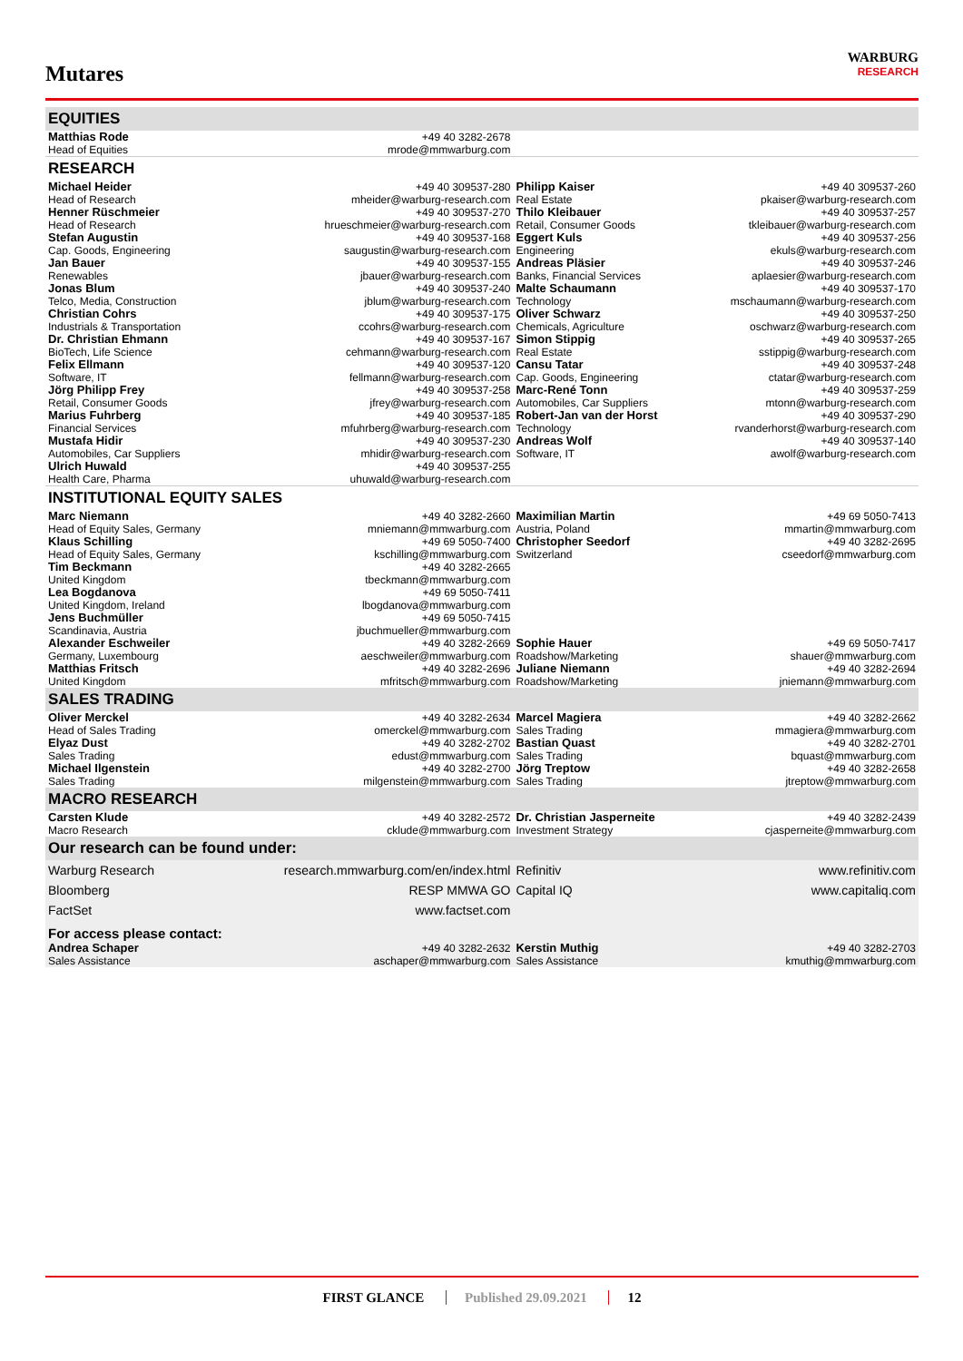Mutares
WARBURG
RESEARCH
| EQUITIES | | | |
| Matthias Rode Head of Equities | +49 40 3282-2678 mrode@mmwarburg.com | | |
| RESEARCH | | | |
| Michael Heider Head of Research | +49 40 309537-280 mheider@warburg-research.com | Philipp Kaiser Real Estate | +49 40 309537-260 pkaiser@warburg-research.com |
| Henner Rüschmeier Head of Research | +49 40 309537-270 hrueschmeier@warburg-research.com | Thilo Kleibauer Retail, Consumer Goods | +49 40 309537-257 tkleibauer@warburg-research.com |
| Stefan Augustin Cap. Goods, Engineering | +49 40 309537-168 saugustin@warburg-research.com | Eggert Kuls Engineering | +49 40 309537-256 ekuls@warburg-research.com |
| Jan Bauer Renewables | +49 40 309537-155 jbauer@warburg-research.com | Andreas Pläsier Banks, Financial Services | +49 40 309537-246 aplaesier@warburg-research.com |
| Jonas Blum Telco, Media, Construction | +49 40 309537-240 jblum@warburg-research.com | Malte Schaumann Technology | +49 40 309537-170 mschaumann@warburg-research.com |
| Christian Cohrs Industrials & Transportation | +49 40 309537-175 ccohrs@warburg-research.com | Oliver Schwarz Chemicals, Agriculture | +49 40 309537-250 oschwarz@warburg-research.com |
| Dr. Christian Ehmann BioTech, Life Science | +49 40 309537-167 cehmann@warburg-research.com | Simon Stippig Real Estate | +49 40 309537-265 sstippig@warburg-research.com |
| Felix Ellmann Software, IT | +49 40 309537-120 fellmann@warburg-research.com | Cansu Tatar Cap. Goods, Engineering | +49 40 309537-248 ctatar@warburg-research.com |
| Jörg Philipp Frey Retail, Consumer Goods | +49 40 309537-258 jfrey@warburg-research.com | Marc-René Tonn Automobiles, Car Suppliers | +49 40 309537-259 mtonn@warburg-research.com |
| Marius Fuhrberg Financial Services | +49 40 309537-185 mfuhrberg@warburg-research.com | Robert-Jan van der Horst Technology | +49 40 309537-290 rvanderhorst@warburg-research.com |
| Mustafa Hidir Automobiles, Car Suppliers | +49 40 309537-230 mhidir@warburg-research.com | Andreas Wolf Software, IT | +49 40 309537-140 awolf@warburg-research.com |
| Ulrich Huwald Health Care, Pharma | +49 40 309537-255 uhuwald@warburg-research.com | | |
| INSTITUTIONAL EQUITY SALES | | | |
| Marc Niemann Head of Equity Sales, Germany | +49 40 3282-2660 mniemann@mmwarburg.com | Maximilian Martin Austria, Poland | +49 69 5050-7413 mmartin@mmwarburg.com |
| Klaus Schilling Head of Equity Sales, Germany | +49 69 5050-7400 kschilling@mmwarburg.com | Christopher Seedorf Switzerland | +49 40 3282-2695 cseedorf@mmwarburg.com |
| Tim Beckmann United Kingdom | +49 40 3282-2665 tbeckmann@mmwarburg.com | | |
| Lea Bogdanova United Kingdom, Ireland | +49 69 5050-7411 lbogdanova@mmwarburg.com | | |
| Jens Buchmüller Scandinavia, Austria | +49 69 5050-7415 jbuchmueller@mmwarburg.com | | |
| Alexander Eschweiler Germany, Luxembourg | +49 40 3282-2669 aeschweiler@mmwarburg.com | Sophie Hauer Roadshow/Marketing | +49 69 5050-7417 shauer@mmwarburg.com |
| Matthias Fritsch United Kingdom | +49 40 3282-2696 mfritsch@mmwarburg.com | Juliane Niemann Roadshow/Marketing | +49 40 3282-2694 jniemann@mmwarburg.com |
| SALES TRADING | | | |
| Oliver Merckel Head of Sales Trading | +49 40 3282-2634 omerckel@mmwarburg.com | Marcel Magiera Sales Trading | +49 40 3282-2662 mmagiera@mmwarburg.com |
| Elyaz Dust Sales Trading | +49 40 3282-2702 edust@mmwarburg.com | Bastian Quast Sales Trading | +49 40 3282-2701 bquast@mmwarburg.com |
| Michael Ilgenstein Sales Trading | +49 40 3282-2700 milgenstein@mmwarburg.com | Jörg Treptow Sales Trading | +49 40 3282-2658 jtreptow@mmwarburg.com |
| MACRO RESEARCH | | | |
| Carsten Klude Macro Research | +49 40 3282-2572 cklude@mmwarburg.com | Dr. Christian Jasperneite Investment Strategy | +49 40 3282-2439 cjasperneite@mmwarburg.com |
| Our research can be found under: | | | |
| Warburg Research Bloomberg FactSet | research.mmwarburg.com/en/index.html RESP MMWA GO www.factset.com | Refinitiv Capital IQ | www.refinitiv.com www.capitaliq.com |
| For access please contact: | | | |
| Andrea Schaper Sales Assistance | +49 40 3282-2632 aschaper@mmwarburg.com | Kerstin Muthig Sales Assistance | +49 40 3282-2703 kmuthig@mmwarburg.com |
FIRST GLANCE Published 29.09.2021 12